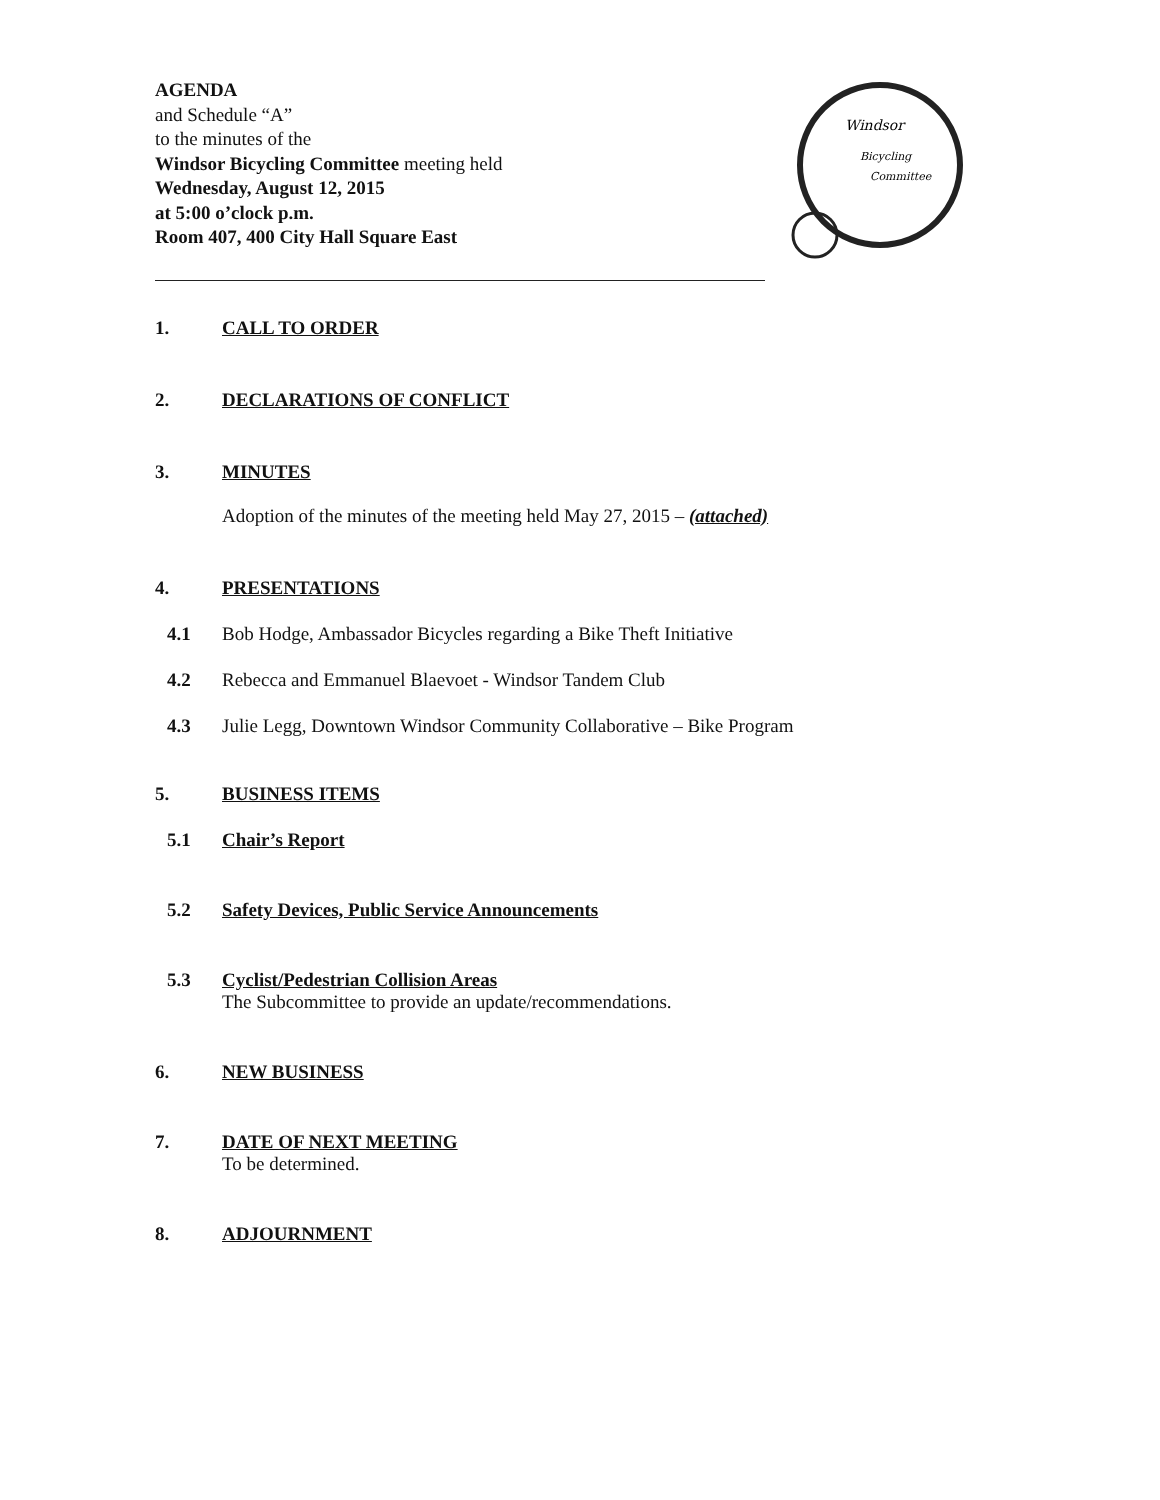AGENDA
and Schedule “A”
to the minutes of the
Windsor Bicycling Committee meeting held
Wednesday, August 12, 2015
at 5:00 o’clock p.m.
Room 407, 400 City Hall Square East
Windsor
Bicycling
Committee
1. CALL TO ORDER
2. DECLARATIONS OF CONFLICT
3. MINUTES
Adoption of the minutes of the meeting held May 27, 2015 – (attached)
4. PRESENTATIONS
4.1 Bob Hodge, Ambassador Bicycles regarding a Bike Theft Initiative
4.2 Rebecca and Emmanuel Blaevoet - Windsor Tandem Club
4.3 Julie Legg, Downtown Windsor Community Collaborative – Bike Program
5. BUSINESS ITEMS
5.1 Chair’s Report
5.2 Safety Devices, Public Service Announcements
5.3 Cyclist/Pedestrian Collision Areas
The Subcommittee to provide an update/recommendations.
6. NEW BUSINESS
7. DATE OF NEXT MEETING
To be determined.
8. ADJOURNMENT